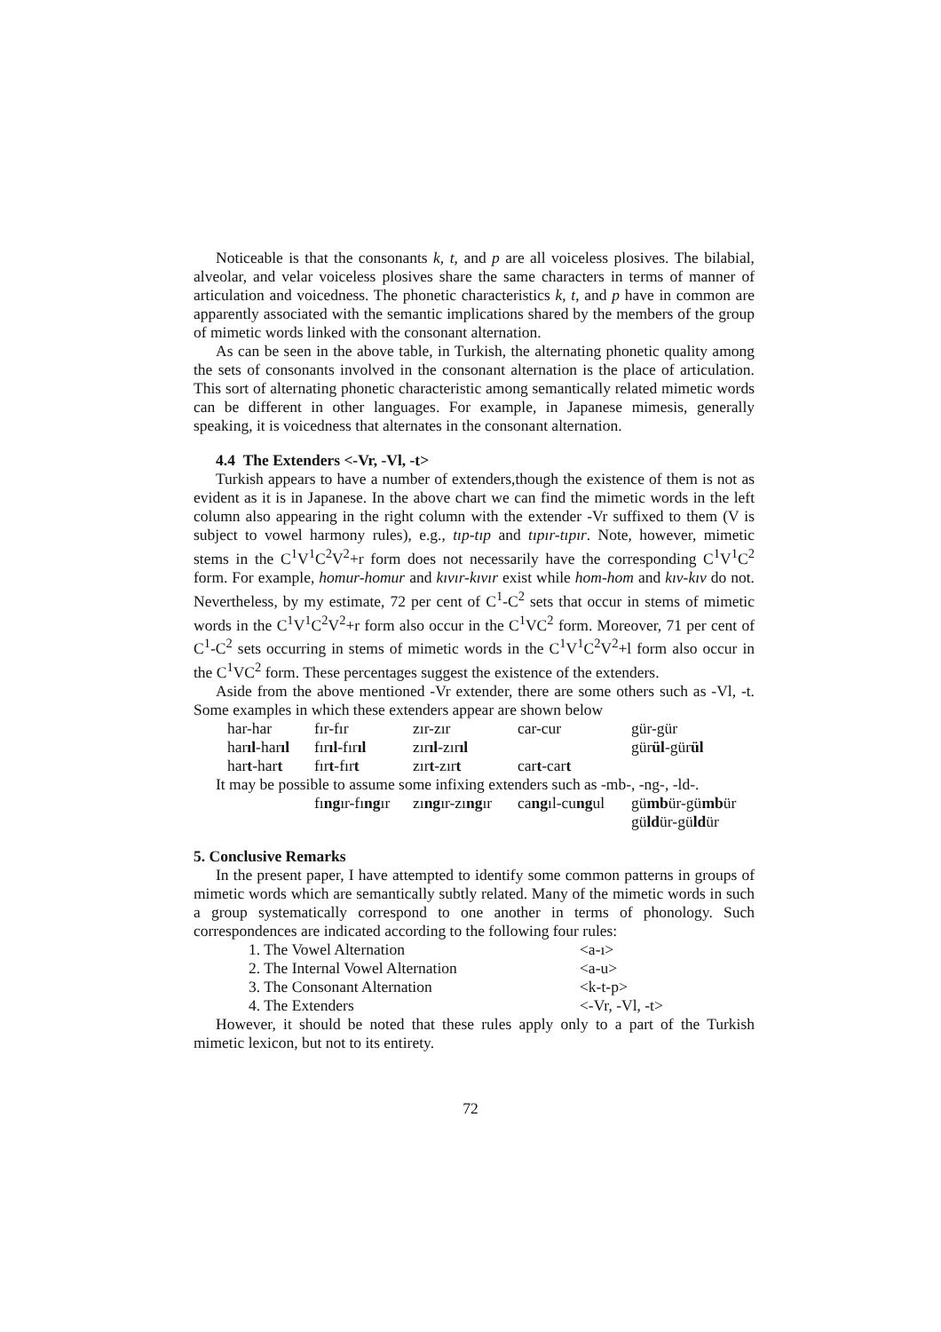Noticeable is that the consonants k, t, and p are all voiceless plosives. The bilabial, alveolar, and velar voiceless plosives share the same characters in terms of manner of articulation and voicedness. The phonetic characteristics k, t, and p have in common are apparently associated with the semantic implications shared by the members of the group of mimetic words linked with the consonant alternation.
As can be seen in the above table, in Turkish, the alternating phonetic quality among the sets of consonants involved in the consonant alternation is the place of articulation. This sort of alternating phonetic characteristic among semantically related mimetic words can be different in other languages. For example, in Japanese mimesis, generally speaking, it is voicedness that alternates in the consonant alternation.
4.4 The Extenders <-Vr, -Vl, -t>
Turkish appears to have a number of extenders,though the existence of them is not as evident as it is in Japanese. In the above chart we can find the mimetic words in the left column also appearing in the right column with the extender -Vr suffixed to them (V is subject to vowel harmony rules), e.g., tıp-tıp and tıpır-tıpır. Note, however, mimetic stems in the C<sup>1</sup>V<sup>1</sup>C<sup>2</sup>V<sup>2</sup>+r form does not necessarily have the corresponding C<sup>1</sup>V<sup>1</sup>C<sup>2</sup> form. For example, homur-homur and kıvır-kıvır exist while hom-hom and kıv-kıv do not. Nevertheless, by my estimate, 72 per cent of C<sup>1</sup>-C<sup>2</sup> sets that occur in stems of mimetic words in the C<sup>1</sup>V<sup>1</sup>C<sup>2</sup>V<sup>2</sup>+r form also occur in the C<sup>1</sup>VC<sup>2</sup> form. Moreover, 71 per cent of C<sup>1</sup>-C<sup>2</sup> sets occurring in stems of mimetic words in the C<sup>1</sup>V<sup>1</sup>C<sup>2</sup>V<sup>2</sup>+l form also occur in the C<sup>1</sup>VC<sup>2</sup> form. These percentages suggest the existence of the extenders.
Aside from the above mentioned -Vr extender, there are some others such as -Vl, -t. Some examples in which these extenders appear are shown below
| har-har | fır-fır | zır-zır | car-cur | gür-gür |
| har ıl -har ıl | fır ıl -fır ıl | zır ıl -zır ıl | | gür ül -gür ül |
| har t -har t | fır t -fır t | zır t -zır t | car t -car t | |
It may be possible to assume some infixing extenders such as -mb-, -ng-, -ld-.
| fı ng ır-fı ng ır | zı ng ır-zı ng ır | ca ng ıl-cu ng ul | gü mb ür-gü mb ür |
| | | | gü ld ür-gü ld ür |
5. Conclusive Remarks
In the present paper, I have attempted to identify some common patterns in groups of mimetic words which are semantically subtly related. Many of the mimetic words in such a group systematically correspond to one another in terms of phonology. Such correspondences are indicated according to the following four rules:
| 1. The Vowel Alternation | <a-ı> |
| 2. The Internal Vowel Alternation | <a-u> |
| 3. The Consonant Alternation | <k-t-p> |
| 4. The Extenders | <-Vr, -Vl, -t> |
However, it should be noted that these rules apply only to a part of the Turkish mimetic lexicon, but not to its entirety.
72